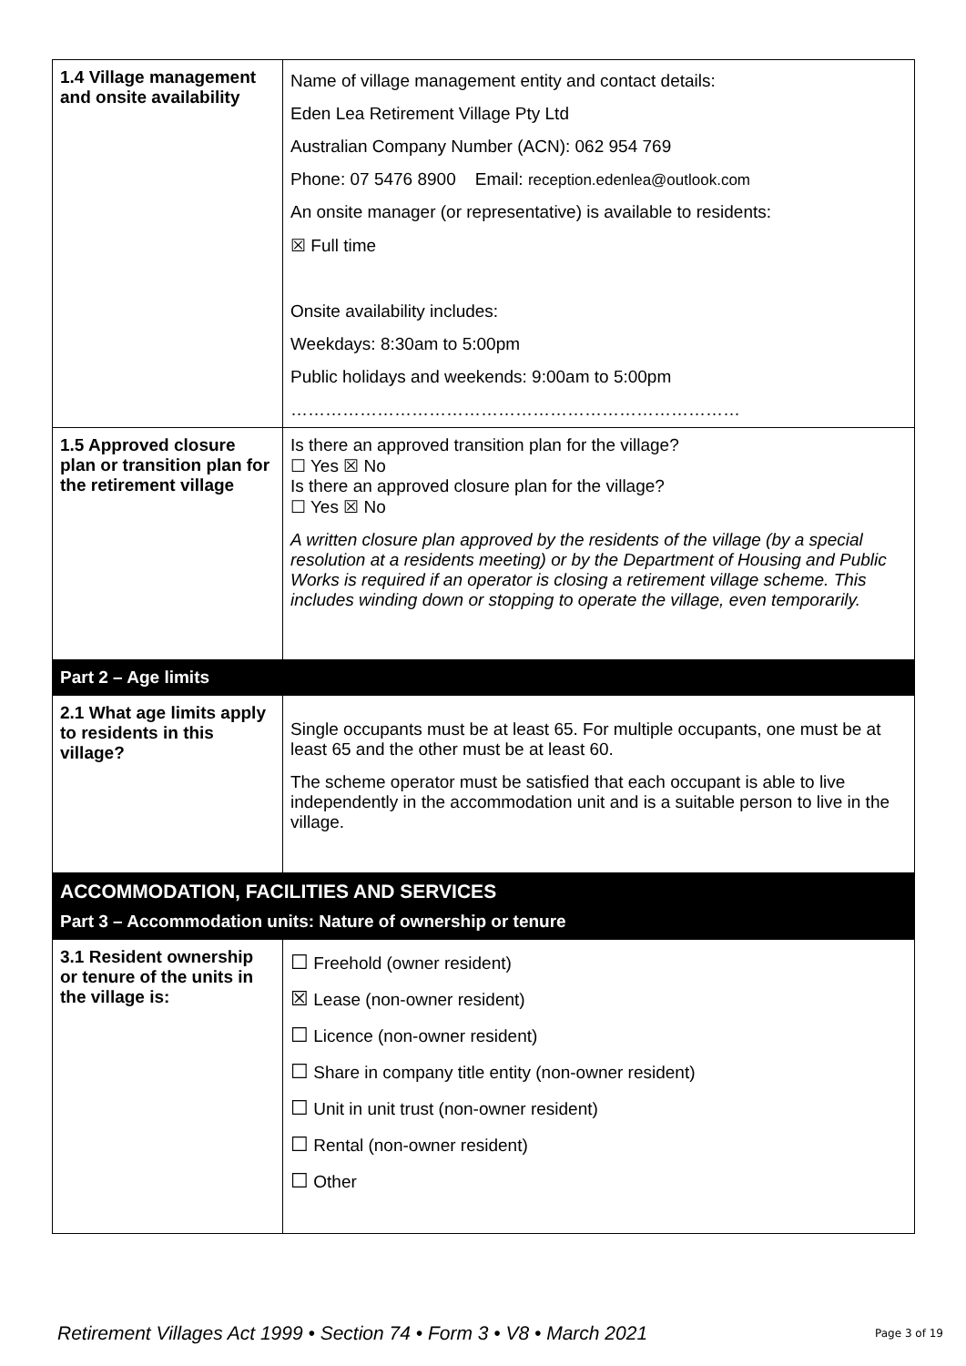| 1.4 Village management and onsite availability | Name of village management entity and contact details: Eden Lea Retirement Village Pty Ltd Australian Company Number (ACN): 062 954 769 Phone: 07 5476 8900 Email: reception.edenlea@outlook.com An onsite manager (or representative) is available to residents: ☒ Full time Onsite availability includes: Weekdays: 8:30am to 5:00pm Public holidays and weekends: 9:00am to 5:00pm …………………………………………………………………… |
| 1.5 Approved closure plan or transition plan for the retirement village | Is there an approved transition plan for the village? ☐ Yes ☒ No Is there an approved closure plan for the village? ☐ Yes ☒ No A written closure plan approved by the residents of the village (by a special resolution at a residents meeting) or by the Department of Housing and Public Works is required if an operator is closing a retirement village scheme. This includes winding down or stopping to operate the village, even temporarily. |
| Part 2 – Age limits | |
| 2.1 What age limits apply to residents in this village? | Single occupants must be at least 65. For multiple occupants, one must be at least 65 and the other must be at least 60. The scheme operator must be satisfied that each occupant is able to live independently in the accommodation unit and is a suitable person to live in the village. |
| ACCOMMODATION, FACILITIES AND SERVICES Part 3 – Accommodation units: Nature of ownership or tenure | |
| 3.1 Resident ownership or tenure of the units in the village is: | ☐ Freehold (owner resident) ☒ Lease (non-owner resident) ☐ Licence (non-owner resident) ☐ Share in company title entity (non-owner resident) ☐ Unit in unit trust (non-owner resident) ☐ Rental (non-owner resident) ☐ Other |
Retirement Villages Act 1999 • Section 74 • Form 3 • V8 • March 2021 Page 3 of 19